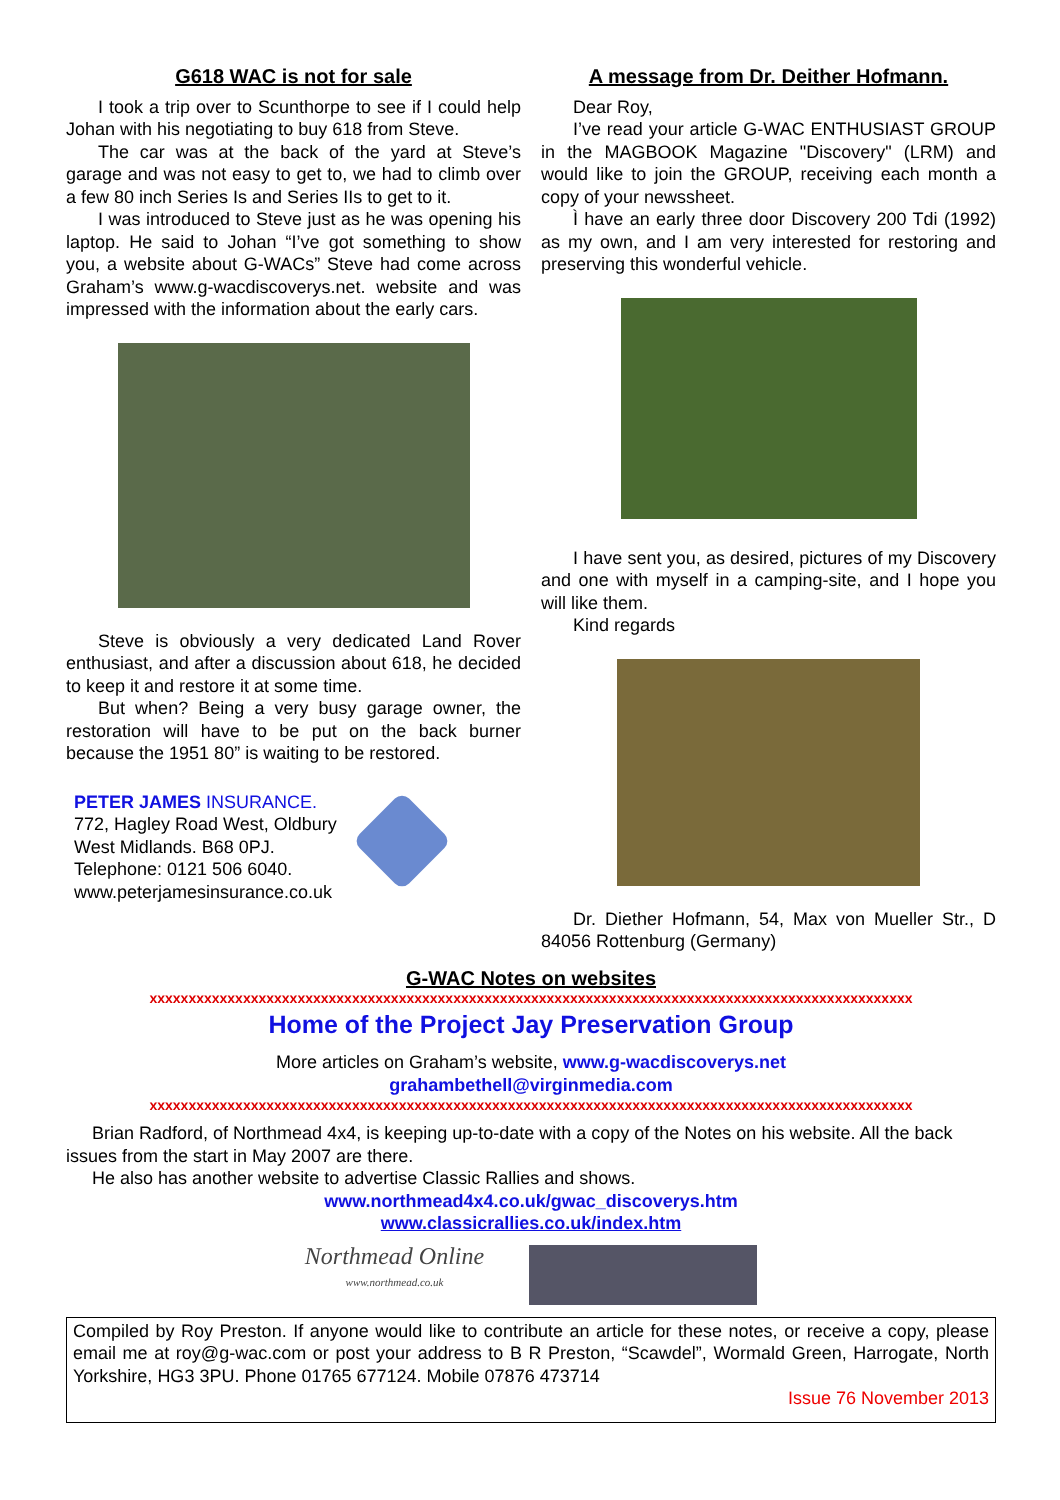G618 WAC is not for sale
I took a trip over to Scunthorpe to see if I could help Johan with his negotiating to buy 618 from Steve.
The car was at the back of the yard at Steve’s garage and was not easy to get to, we had to climb over a few 80 inch Series Is and Series IIs to get to it.
I was introduced to Steve just as he was opening his laptop. He said to Johan “I’ve got something to show you, a website about G-WACs” Steve had come across Graham’s www.g-wacdiscoverys.net. website and was impressed with the information about the early cars.
Steve is obviously a very dedicated Land Rover enthusiast, and after a discussion about 618, he decided to keep it and restore it at some time.
But when? Being a very busy garage owner, the restoration will have to be put on the back burner because the 1951 80” is waiting to be restored.
PETER JAMES INSURANCE.
772, Hagley Road West, Oldbury
West Midlands. B68 0PJ.
Telephone: 0121 506 6040.
www.peterjamesinsurance.co.uk
A message from Dr. Deither Hofmann.
Dear Roy,
I’ve read your article G-WAC ENTHUSIAST GROUP in the MAGBOOK Magazine "Discovery" (LRM) and would like to join the GROUP, receiving each month a copy of your newssheet.
Ì have an early three door Discovery 200 Tdi (1992) as my own, and I am very interested for restoring and preserving this wonderful vehicle.
I have sent you, as desired, pictures of my Discovery and one with myself in a camping-site, and I hope you will like them.
Kind regards
Dr. Diether Hofmann, 54, Max von Mueller Str., D 84056 Rottenburg (Germany)
G-WAC Notes on websites
xxxxxxxxxxxxxxxxxxxxxxxxxxxxxxxxxxxxxxxxxxxxxxxxxxxxxxxxxxxxxxxxxxxxxxxxxxxxxxxxxxxxxxxxxxxxxxxxxx
Home of the Project Jay Preservation Group
More articles on Graham’s website, www.g-wacdiscoverys.net
grahambethell@virginmedia.com
xxxxxxxxxxxxxxxxxxxxxxxxxxxxxxxxxxxxxxxxxxxxxxxxxxxxxxxxxxxxxxxxxxxxxxxxxxxxxxxxxxxxxxxxxxxxxxxxxx
Brian Radford, of Northmead 4x4, is keeping up-to-date with a copy of the Notes on his website. All the back issues from the start in May 2007 are there.
He also has another website to advertise Classic Rallies and shows.
www.northmead4x4.co.uk/gwac_discoverys.htm
www.classicrallies.co.uk/index.htm
Northmead Online
www.northmead.co.uk
Compiled by Roy Preston. If anyone would like to contribute an article for these notes, or receive a copy, please email me at roy@g-wac.com or post your address to B R Preston, “Scawdel”, Wormald Green, Harrogate, North Yorkshire, HG3 3PU. Phone 01765 677124. Mobile 07876 473714
Issue 76 November 2013